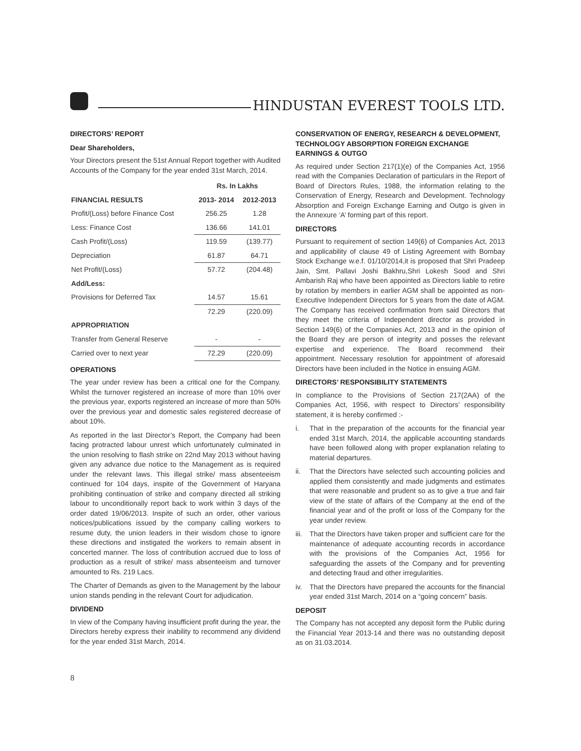HINDUSTAN EVEREST TOOLS LTD.
DIRECTORS’ REPORT
Dear Shareholders,
Your Directors present the 51st Annual Report together with Audited Accounts of the Company for the year ended 31st March, 2014.
| | Rs. In Lakhs | |
| --- | --- | --- |
| FINANCIAL RESULTS | 2013- 2014 | 2012-2013 |
| Profit/(Loss) before Finance Cost | 256.25 | 1.28 |
| Less: Finance Cost | 136.66 | 141.01 |
| Cash Profit/(Loss) | 119.59 | (139.77) |
| Depreciation | 61.87 | 64.71 |
| Net Profit/(Loss) | 57.72 | (204.48) |
| Add/Less: | | |
| Provisions for Deferred Tax | 14.57 | 15.61 |
| | 72.29 | (220.09) |
| APPROPRIATION | | |
| Transfer from General Reserve | - | - |
| Carried over to next year | 72.29 | (220.09) |
OPERATIONS
The year under review has been a critical one for the Company. Whilst the turnover registered an increase of more than 10% over the previous year, exports registered an increase of more than 50% over the previous year and domestic sales registered decrease of about 10%.
As reported in the last Director’s Report, the Company had been facing protracted labour unrest which unfortunately culminated in the union resolving to flash strike on 22nd May 2013 without having given any advance due notice to the Management as is required under the relevant laws. This illegal strike/ mass absenteeism continued for 104 days, inspite of the Government of Haryana prohibiting continuation of strike and company directed all striking labour to unconditionally report back to work within 3 days of the order dated 19/06/2013. Inspite of such an order, other various notices/publications issued by the company calling workers to resume duty, the union leaders in their wisdom chose to ignore these directions and instigated the workers to remain absent in concerted manner. The loss of contribution accrued due to loss of production as a result of strike/ mass absenteeism and turnover amounted to Rs. 219 Lacs.
The Charter of Demands as given to the Management by the labour union stands pending in the relevant Court for adjudication.
DIVIDEND
In view of the Company having insufficient profit during the year, the Directors hereby express their inability to recommend any dividend for the year ended 31st March, 2014.
CONSERVATION OF ENERGY, RESEARCH & DEVELOPMENT, TECHNOLOGY ABSORPTION FOREIGN EXCHANGE EARNINGS & OUTGO
As required under Section 217(1)(e) of the Companies Act, 1956 read with the Companies Declaration of particulars in the Report of Board of Directors Rules, 1988, the information relating to the Conservation of Energy, Research and Development. Technology Absorption and Foreign Exchange Earning and Outgo is given in the Annexure ‘A’ forming part of this report.
DIRECTORS
Pursuant to requirement of section 149(6) of Companies Act, 2013 and applicability of clause 49 of Listing Agreement with Bombay Stock Exchange w.e.f. 01/10/2014,it is proposed that Shri Pradeep Jain, Smt. Pallavi Joshi Bakhru,Shri Lokesh Sood and Shri Ambarish Raj who have been appointed as Directors liable to retire by rotation by members in earlier AGM shall be appointed as non-Executive Independent Directors for 5 years from the date of AGM. The Company has received confirmation from said Directors that they meet the criteria of Independent director as provided in Section 149(6) of the Companies Act, 2013 and in the opinion of the Board they are person of integrity and posses the relevant expertise and experience. The Board recommend their appointment. Necessary resolution for appointment of aforesaid Directors have been included in the Notice in ensuing AGM.
DIRECTORS’ RESPONSIBILITY STATEMENTS
In compliance to the Provisions of Section 217(2AA) of the Companies Act, 1956, with respect to Directors’ responsibility statement, it is hereby confirmed :-
i. That in the preparation of the accounts for the financial year ended 31st March, 2014, the applicable accounting standards have been followed along with proper explanation relating to material departures.
ii. That the Directors have selected such accounting policies and applied them consistently and made judgments and estimates that were reasonable and prudent so as to give a true and fair view of the state of affairs of the Company at the end of the financial year and of the profit or loss of the Company for the year under review.
iii. That the Directors have taken proper and sufficient care for the maintenance of adequate accounting records in accordance with the provisions of the Companies Act, 1956 for safeguarding the assets of the Company and for preventing and detecting fraud and other irregularities.
iv. That the Directors have prepared the accounts for the financial year ended 31st March, 2014 on a “going concern” basis.
DEPOSIT
The Company has not accepted any deposit form the Public during the Financial Year 2013-14 and there was no outstanding deposit as on 31.03.2014.
8